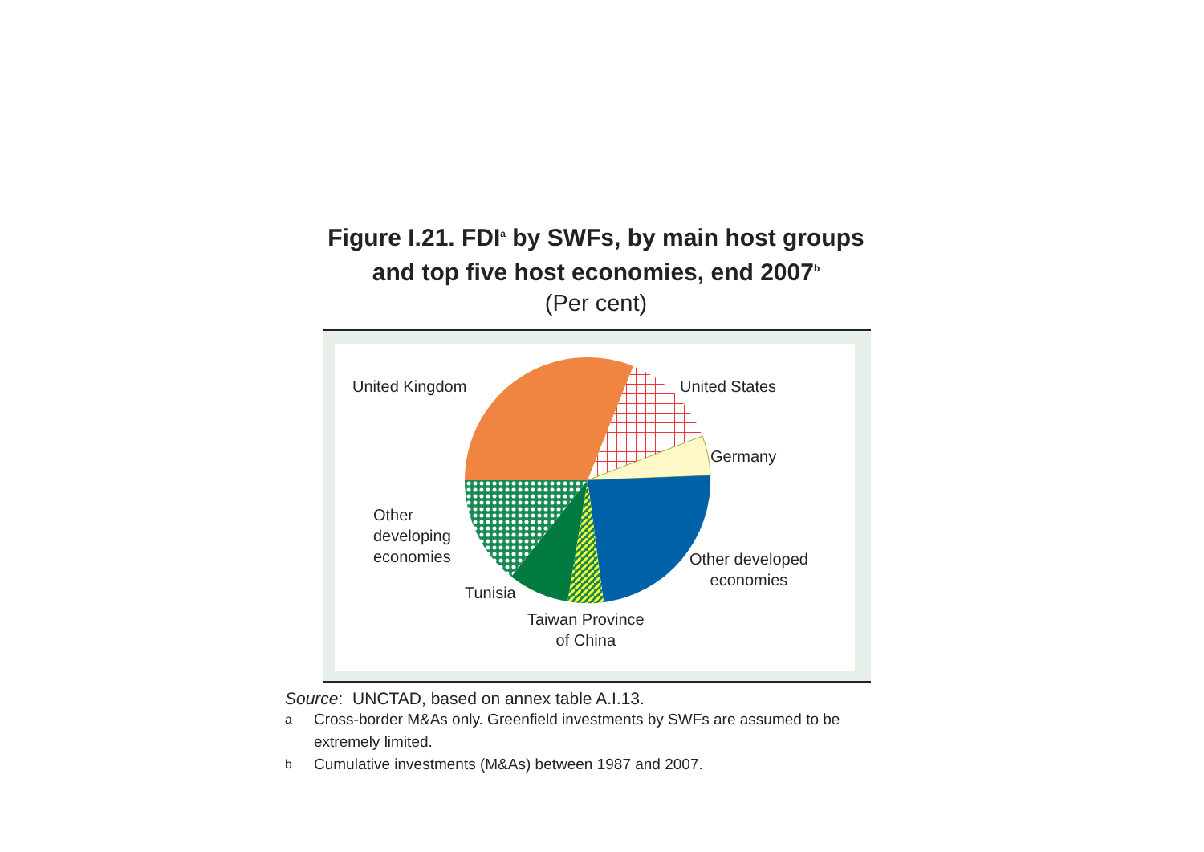Figure I.21. FDI<sup>a</sup> by SWFs, by main host groups
and top five host economies, end 2007<sup>b</sup>
(Per cent)
United Kingdom United States
Germany
Other
developing
economies
Other developed
economies
Tunisia
Taiwan Province
of China
Source: UNCTAD, based on annex table A.I.13.
<sup>a</sup> Cross-border M&As only. Greenfield investments by SWFs are assumed to be extremely limited.
<sup>b</sup> Cumulative investments (M&As) between 1987 and 2007.